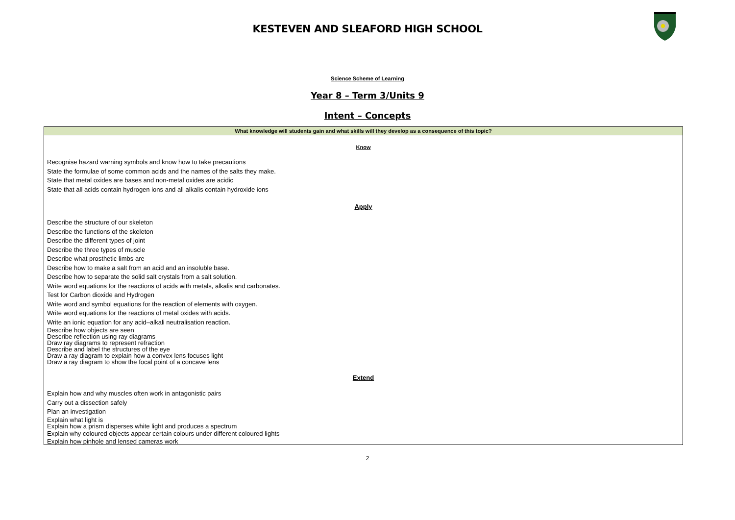KESTEVEN AND SLEAFORD HIGH SCHOOL
Science Scheme of Learning
Year 8 – Term 3/Units 9
Intent – Concepts
| What knowledge will students gain and what skills will they develop as a consequence of this topic? |
| --- |
| Know Recognise hazard warning symbols and know how to take precautions State the formulae of some common acids and the names of the salts they make. State that metal oxides are bases and non-metal oxides are acidic State that all acids contain hydrogen ions and all alkalis contain hydroxide ions Apply Describe the structure of our skeleton Describe the functions of the skeleton Describe the different types of joint Describe the three types of muscle Describe what prosthetic limbs are Describe how to make a salt from an acid and an insoluble base. Describe how to separate the solid salt crystals from a salt solution. Write word equations for the reactions of acids with metals, alkalis and carbonates. Test for Carbon dioxide and Hydrogen Write word and symbol equations for the reaction of elements with oxygen. Write word equations for the reactions of metal oxides with acids. Write an ionic equation for any acid–alkali neutralisation reaction. Describe how objects are seen Describe reflection using ray diagrams Draw ray diagrams to represent refraction Describe and label the structures of the eye Draw a ray diagram to explain how a convex lens focuses light Draw a ray diagram to show the focal point of a concave lens Extend Explain how and why muscles often work in antagonistic pairs Carry out a dissection safely Plan an investigation Explain what light is Explain how a prism disperses white light and produces a spectrum Explain why coloured objects appear certain colours under different coloured lights Explain how pinhole and lensed cameras work |
2